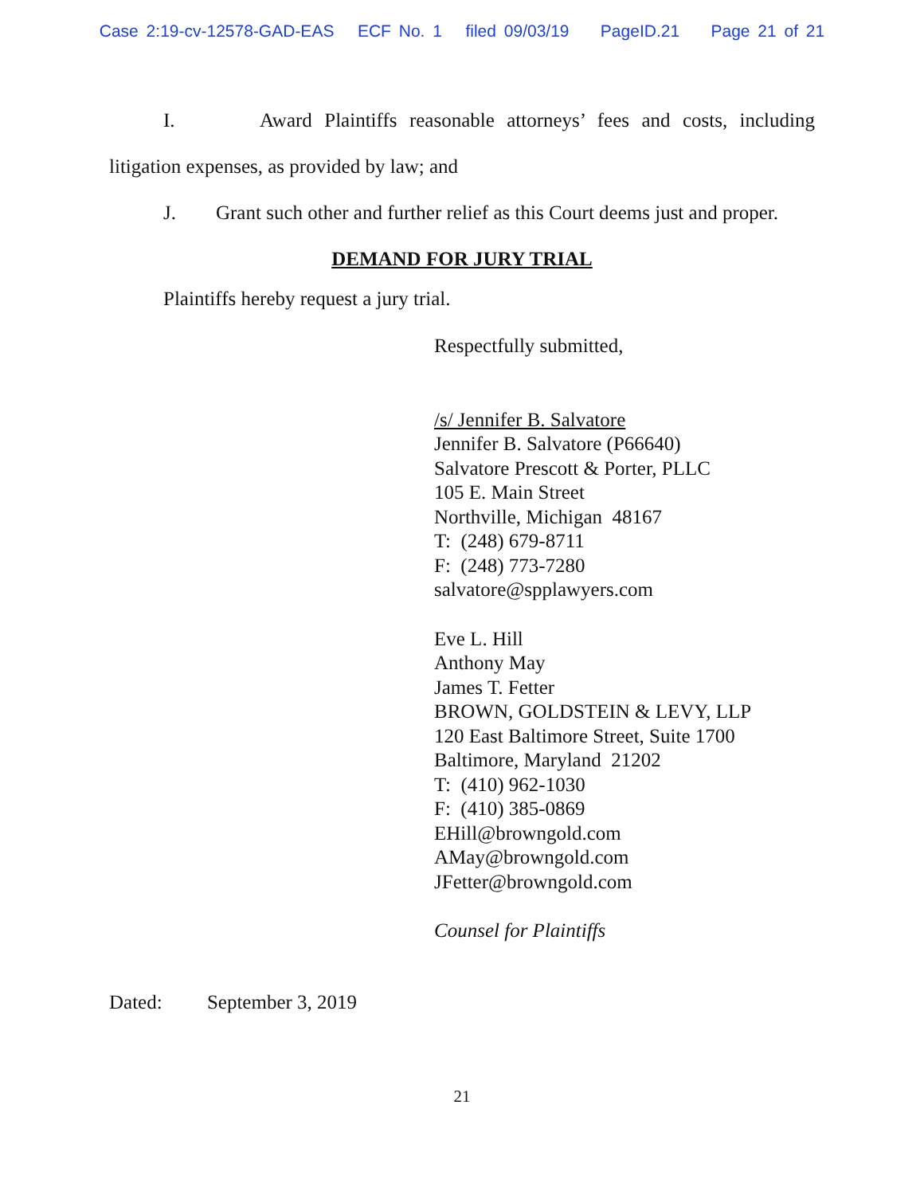Case 2:19-cv-12578-GAD-EAS ECF No. 1 filed 09/03/19 PageID.21 Page 21 of 21
I. Award Plaintiffs reasonable attorneys’ fees and costs, including
litigation expenses, as provided by law; and
J. Grant such other and further relief as this Court deems just and proper.
DEMAND FOR JURY TRIAL
Plaintiffs hereby request a jury trial.
Respectfully submitted,
/s/ Jennifer B. Salvatore
Jennifer B. Salvatore (P66640)
Salvatore Prescott & Porter, PLLC
105 E. Main Street
Northville, Michigan 48167
T: (248) 679-8711
F: (248) 773-7280
salvatore@spplawyers.com
Eve L. Hill
Anthony May
James T. Fetter
BROWN, GOLDSTEIN & LEVY, LLP
120 East Baltimore Street, Suite 1700
Baltimore, Maryland 21202
T: (410) 962-1030
F: (410) 385-0869
EHill@browngold.com
AMay@browngold.com
JFetter@browngold.com
Counsel for Plaintiffs
Dated: September 3, 2019
21